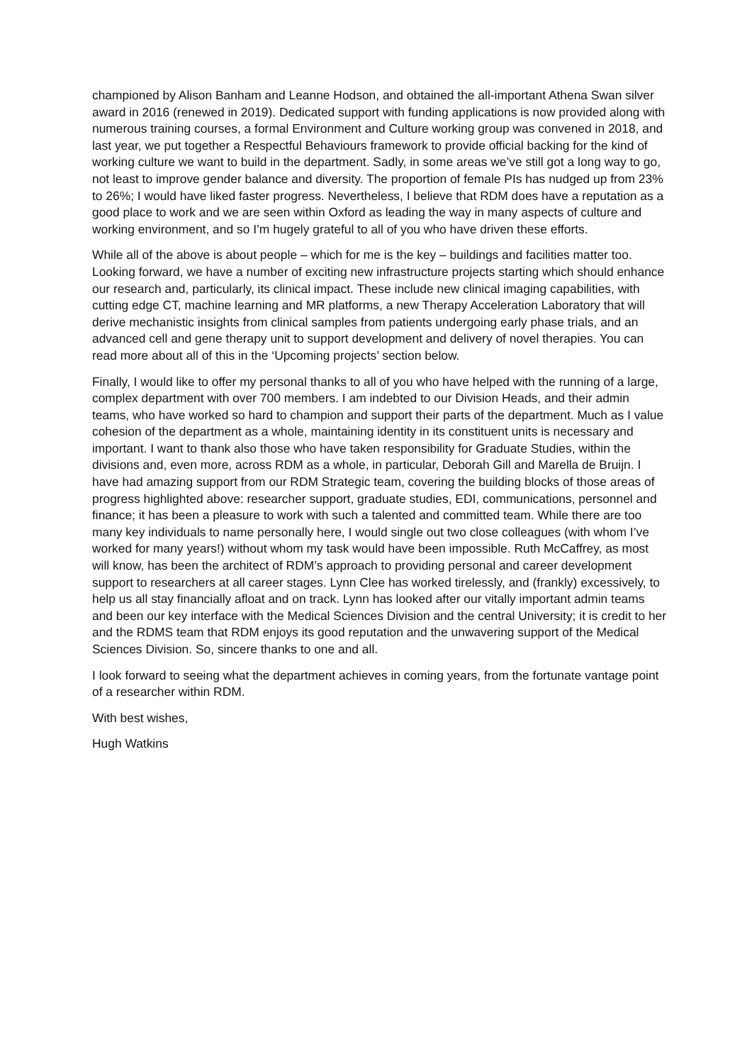championed by Alison Banham and Leanne Hodson, and obtained the all-important Athena Swan silver award in 2016 (renewed in 2019). Dedicated support with funding applications is now provided along with numerous training courses, a formal Environment and Culture working group was convened in 2018, and last year, we put together a Respectful Behaviours framework to provide official backing for the kind of working culture we want to build in the department. Sadly, in some areas we’ve still got a long way to go, not least to improve gender balance and diversity. The proportion of female PIs has nudged up from 23% to 26%; I would have liked faster progress. Nevertheless, I believe that RDM does have a reputation as a good place to work and we are seen within Oxford as leading the way in many aspects of culture and working environment, and so I’m hugely grateful to all of you who have driven these efforts.
While all of the above is about people – which for me is the key – buildings and facilities matter too. Looking forward, we have a number of exciting new infrastructure projects starting which should enhance our research and, particularly, its clinical impact. These include new clinical imaging capabilities, with cutting edge CT, machine learning and MR platforms, a new Therapy Acceleration Laboratory that will derive mechanistic insights from clinical samples from patients undergoing early phase trials, and an advanced cell and gene therapy unit to support development and delivery of novel therapies. You can read more about all of this in the ‘Upcoming projects’ section below.
Finally, I would like to offer my personal thanks to all of you who have helped with the running of a large, complex department with over 700 members. I am indebted to our Division Heads, and their admin teams, who have worked so hard to champion and support their parts of the department. Much as I value cohesion of the department as a whole, maintaining identity in its constituent units is necessary and important. I want to thank also those who have taken responsibility for Graduate Studies, within the divisions and, even more, across RDM as a whole, in particular, Deborah Gill and Marella de Bruijn. I have had amazing support from our RDM Strategic team, covering the building blocks of those areas of progress highlighted above: researcher support, graduate studies, EDI, communications, personnel and finance; it has been a pleasure to work with such a talented and committed team. While there are too many key individuals to name personally here, I would single out two close colleagues (with whom I’ve worked for many years!) without whom my task would have been impossible. Ruth McCaffrey, as most will know, has been the architect of RDM’s approach to providing personal and career development support to researchers at all career stages. Lynn Clee has worked tirelessly, and (frankly) excessively, to help us all stay financially afloat and on track. Lynn has looked after our vitally important admin teams and been our key interface with the Medical Sciences Division and the central University; it is credit to her and the RDMS team that RDM enjoys its good reputation and the unwavering support of the Medical Sciences Division. So, sincere thanks to one and all.
I look forward to seeing what the department achieves in coming years, from the fortunate vantage point of a researcher within RDM.
With best wishes,
Hugh Watkins